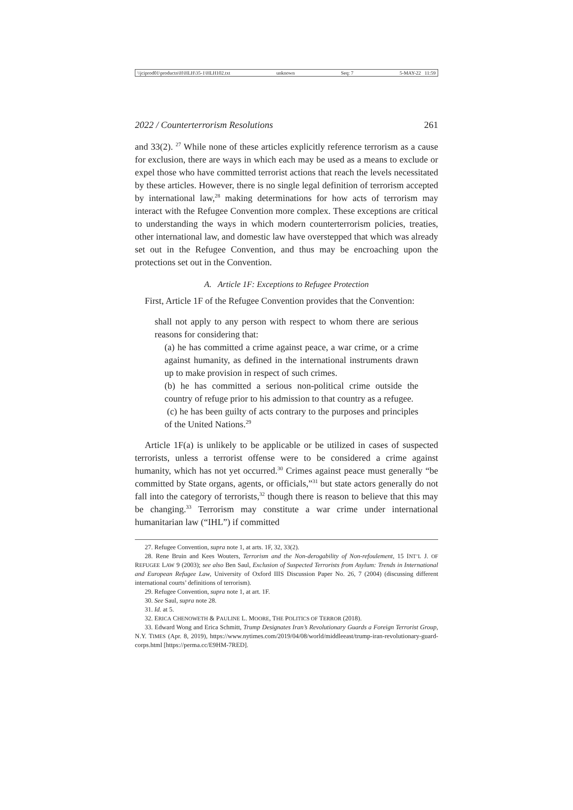\\jciprod01\productn\H\HLH\35-1\HLH102.txt unknown Seq: 7 5-MAY-22 11:59
2022 / Counterterrorism Resolutions 261
and 33(2). <sup>27</sup> While none of these articles explicitly reference terrorism as a cause for exclusion, there are ways in which each may be used as a means to exclude or expel those who have committed terrorist actions that reach the levels necessitated by these articles. However, there is no single legal definition of terrorism accepted by international law,<sup>28</sup> making determinations for how acts of terrorism may interact with the Refugee Convention more complex. These exceptions are critical to understanding the ways in which modern counterterrorism policies, treaties, other international law, and domestic law have overstepped that which was already set out in the Refugee Convention, and thus may be encroaching upon the protections set out in the Convention.
A. Article 1F: Exceptions to Refugee Protection
First, Article 1F of the Refugee Convention provides that the Convention:
shall not apply to any person with respect to whom there are serious reasons for considering that:
(a) he has committed a crime against peace, a war crime, or a crime against humanity, as defined in the international instruments drawn up to make provision in respect of such crimes.
(b) he has committed a serious non-political crime outside the country of refuge prior to his admission to that country as a refugee.
(c) he has been guilty of acts contrary to the purposes and principles of the United Nations.<sup>29</sup>
Article 1F(a) is unlikely to be applicable or be utilized in cases of suspected terrorists, unless a terrorist offense were to be considered a crime against humanity, which has not yet occurred.<sup>30</sup> Crimes against peace must generally “be committed by State organs, agents, or officials,”<sup>31</sup> but state actors generally do not fall into the category of terrorists,<sup>32</sup> though there is reason to believe that this may be changing.<sup>33</sup> Terrorism may constitute a war crime under international humanitarian law (“IHL”) if committed
27. Refugee Convention, supra note 1, at arts. 1F, 32, 33(2).
28. Rene Bruin and Kees Wouters, Terrorism and the Non-derogability of Non-refoulement, 15 INT’L J. OF REFUGEE LAW 9 (2003); see also Ben Saul, Exclusion of Suspected Terrorists from Asylum: Trends in International and European Refugee Law, University of Oxford IIIS Discussion Paper No. 26, 7 (2004) (discussing different international courts’ definitions of terrorism).
29. Refugee Convention, supra note 1, at art. 1F.
30. See Saul, supra note 28.
31. Id. at 5.
32. ERICA CHENOWETH & PAULINE L. MOORE, THE POLITICS OF TERROR (2018).
33. Edward Wong and Erica Schmitt, Trump Designates Iran’s Revolutionary Guards a Foreign Terrorist Group, N.Y. TIMES (Apr. 8, 2019), https://www.nytimes.com/2019/04/08/world/middleeast/trump-iran-revolutionary-guard-corps.html [https://perma.cc/E9HM-7RED].